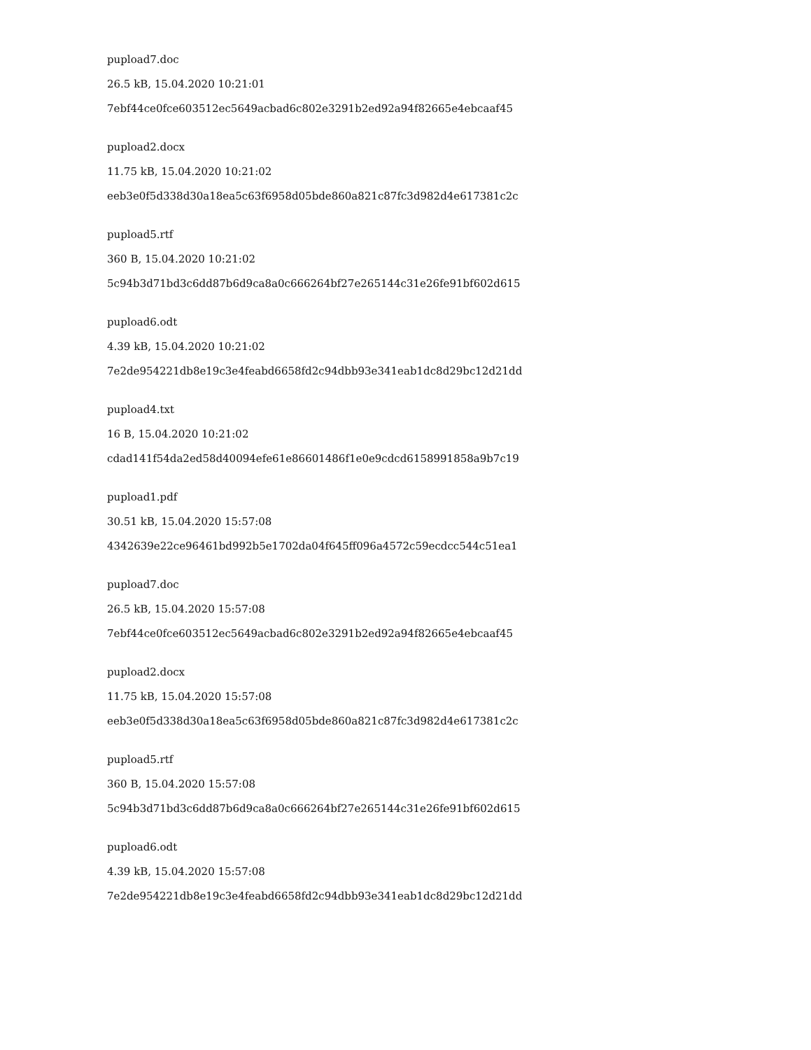pupload7.doc
26.5 kB, 15.04.2020 10:21:01
7ebf44ce0fce603512ec5649acbad6c802e3291b2ed92a94f82665e4ebcaaf45
pupload2.docx
11.75 kB, 15.04.2020 10:21:02
eeb3e0f5d338d30a18ea5c63f6958d05bde860a821c87fc3d982d4e617381c2c
pupload5.rtf
360 B, 15.04.2020 10:21:02
5c94b3d71bd3c6dd87b6d9ca8a0c666264bf27e265144c31e26fe91bf602d615
pupload6.odt
4.39 kB, 15.04.2020 10:21:02
7e2de954221db8e19c3e4feabd6658fd2c94dbb93e341eab1dc8d29bc12d21dd
pupload4.txt
16 B, 15.04.2020 10:21:02
cdad141f54da2ed58d40094efe61e86601486f1e0e9cdcd6158991858a9b7c19
pupload1.pdf
30.51 kB, 15.04.2020 15:57:08
4342639e22ce96461bd992b5e1702da04f645ff096a4572c59ecdcc544c51ea1
pupload7.doc
26.5 kB, 15.04.2020 15:57:08
7ebf44ce0fce603512ec5649acbad6c802e3291b2ed92a94f82665e4ebcaaf45
pupload2.docx
11.75 kB, 15.04.2020 15:57:08
eeb3e0f5d338d30a18ea5c63f6958d05bde860a821c87fc3d982d4e617381c2c
pupload5.rtf
360 B, 15.04.2020 15:57:08
5c94b3d71bd3c6dd87b6d9ca8a0c666264bf27e265144c31e26fe91bf602d615
pupload6.odt
4.39 kB, 15.04.2020 15:57:08
7e2de954221db8e19c3e4feabd6658fd2c94dbb93e341eab1dc8d29bc12d21dd